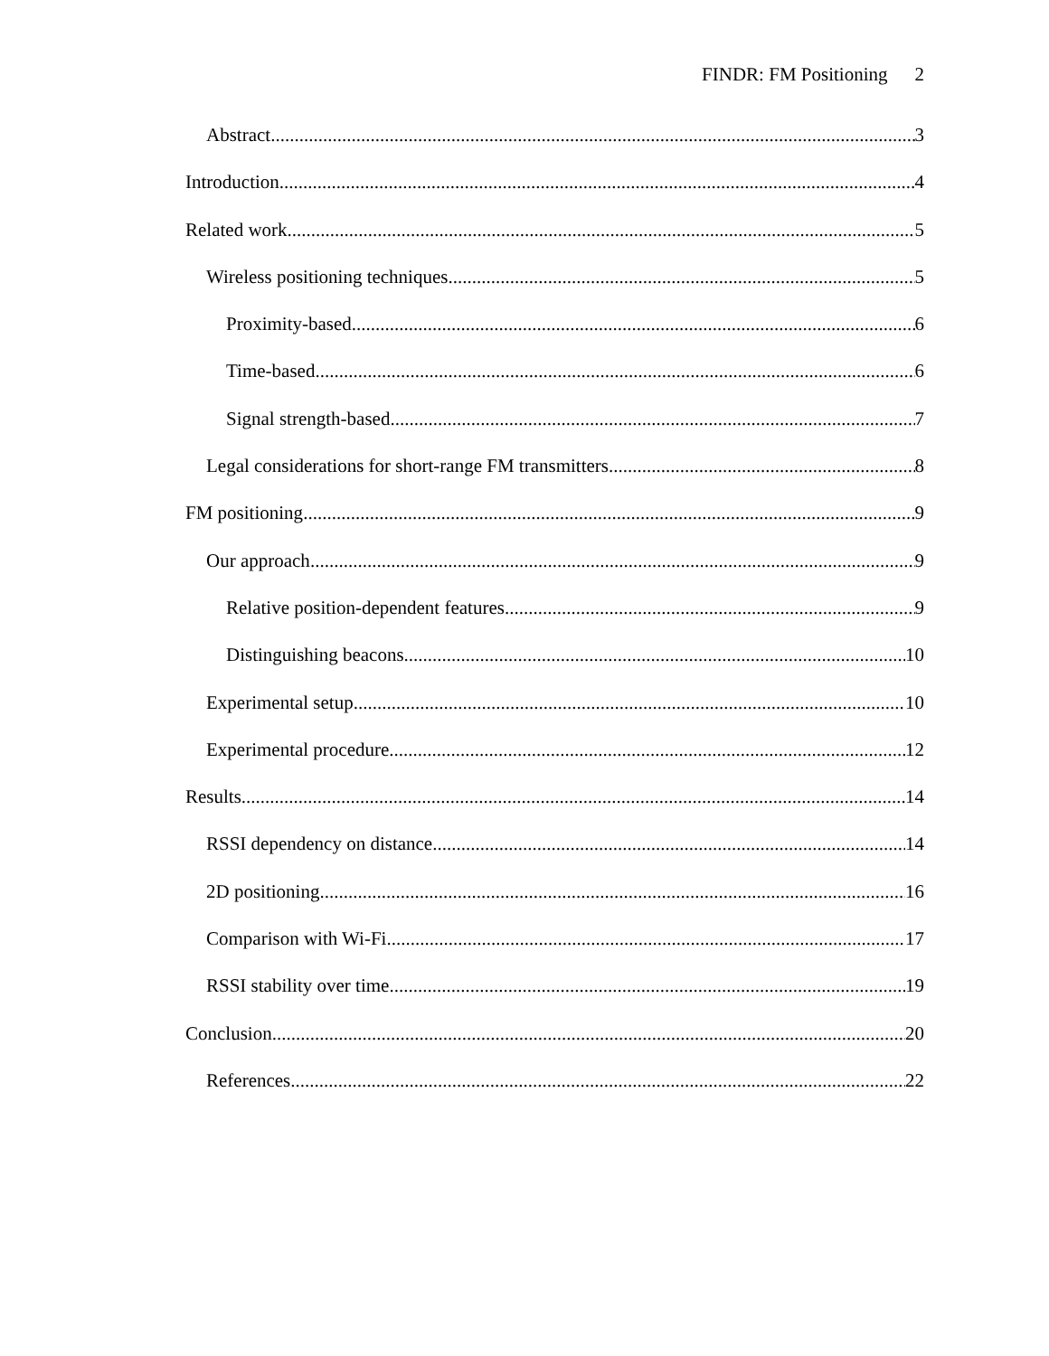FINDR: FM Positioning 2
Abstract 3
Introduction 4
Related work 5
Wireless positioning techniques 5
Proximity-based 6
Time-based 6
Signal strength-based 7
Legal considerations for short-range FM transmitters 8
FM positioning 9
Our approach 9
Relative position-dependent features 9
Distinguishing beacons 10
Experimental setup 10
Experimental procedure 12
Results 14
RSSI dependency on distance 14
2D positioning 16
Comparison with Wi-Fi 17
RSSI stability over time 19
Conclusion 20
References 22